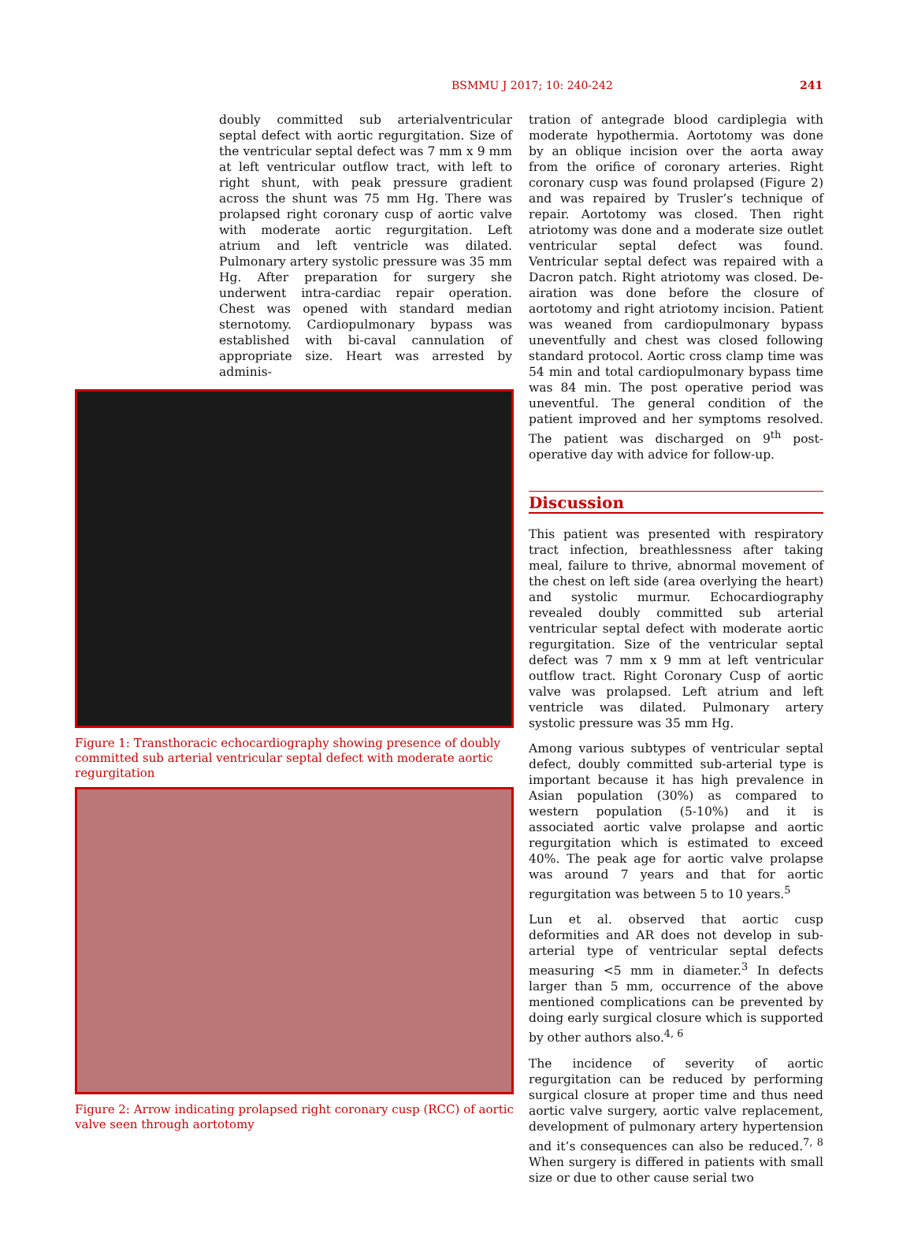BSMMU J 2017; 10: 240-242 241
doubly committed sub arterialventricular septal defect with aortic regurgitation. Size of the ventricular septal defect was 7 mm x 9 mm at left ventricular outflow tract, with left to right shunt, with peak pressure gradient across the shunt was 75 mm Hg. There was prolapsed right coronary cusp of aortic valve with moderate aortic regurgitation. Left atrium and left ventricle was dilated. Pulmonary artery systolic pressure was 35 mm Hg. After preparation for surgery she underwent intra-cardiac repair operation. Chest was opened with standard median sternotomy. Cardiopulmonary bypass was established with bi-caval cannulation of appropriate size. Heart was arrested by adminis-
Figure 1: Transthoracic echocardiography showing presence of doubly committed sub arterial ventricular septal defect with moderate aortic regurgitation
Figure 2: Arrow indicating prolapsed right coronary cusp (RCC) of aortic valve seen through aortotomy
tration of antegrade blood cardiplegia with moderate hypothermia. Aortotomy was done by an oblique incision over the aorta away from the orifice of coronary arteries. Right coronary cusp was found prolapsed (Figure 2) and was repaired by Trusler’s technique of repair. Aortotomy was closed. Then right atriotomy was done and a moderate size outlet ventricular septal defect was found. Ventricular septal defect was repaired with a Dacron patch. Right atriotomy was closed. De-airation was done before the closure of aortotomy and right atriotomy incision. Patient was weaned from cardiopulmonary bypass uneventfully and chest was closed following standard protocol. Aortic cross clamp time was 54 min and total cardiopulmonary bypass time was 84 min. The post operative period was uneventful. The general condition of the patient improved and her symptoms resolved. The patient was discharged on 9<sup>th</sup> post-operative day with advice for follow-up.
Discussion
This patient was presented with respiratory tract infection, breathlessness after taking meal, failure to thrive, abnormal movement of the chest on left side (area overlying the heart) and systolic murmur. Echocardiography revealed doubly committed sub arterial ventricular septal defect with moderate aortic regurgitation. Size of the ventricular septal defect was 7 mm x 9 mm at left ventricular outflow tract. Right Coronary Cusp of aortic valve was prolapsed. Left atrium and left ventricle was dilated. Pulmonary artery systolic pressure was 35 mm Hg.
Among various subtypes of ventricular septal defect, doubly committed sub-arterial type is important because it has high prevalence in Asian population (30%) as compared to western population (5-10%) and it is associated aortic valve prolapse and aortic regurgitation which is estimated to exceed 40%. The peak age for aortic valve prolapse was around 7 years and that for aortic regurgitation was between 5 to 10 years.<sup>5</sup>
Lun et al. observed that aortic cusp deformities and AR does not develop in sub-arterial type of ventricular septal defects measuring <5 mm in diameter.<sup>3</sup> In defects larger than 5 mm, occurrence of the above mentioned complications can be prevented by doing early surgical closure which is supported by other authors also.<sup>4, 6</sup>
The incidence of severity of aortic regurgitation can be reduced by performing surgical closure at proper time and thus need aortic valve surgery, aortic valve replacement, development of pulmonary artery hypertension and it’s consequences can also be reduced.<sup>7, 8</sup> When surgery is differed in patients with small size or due to other cause serial two